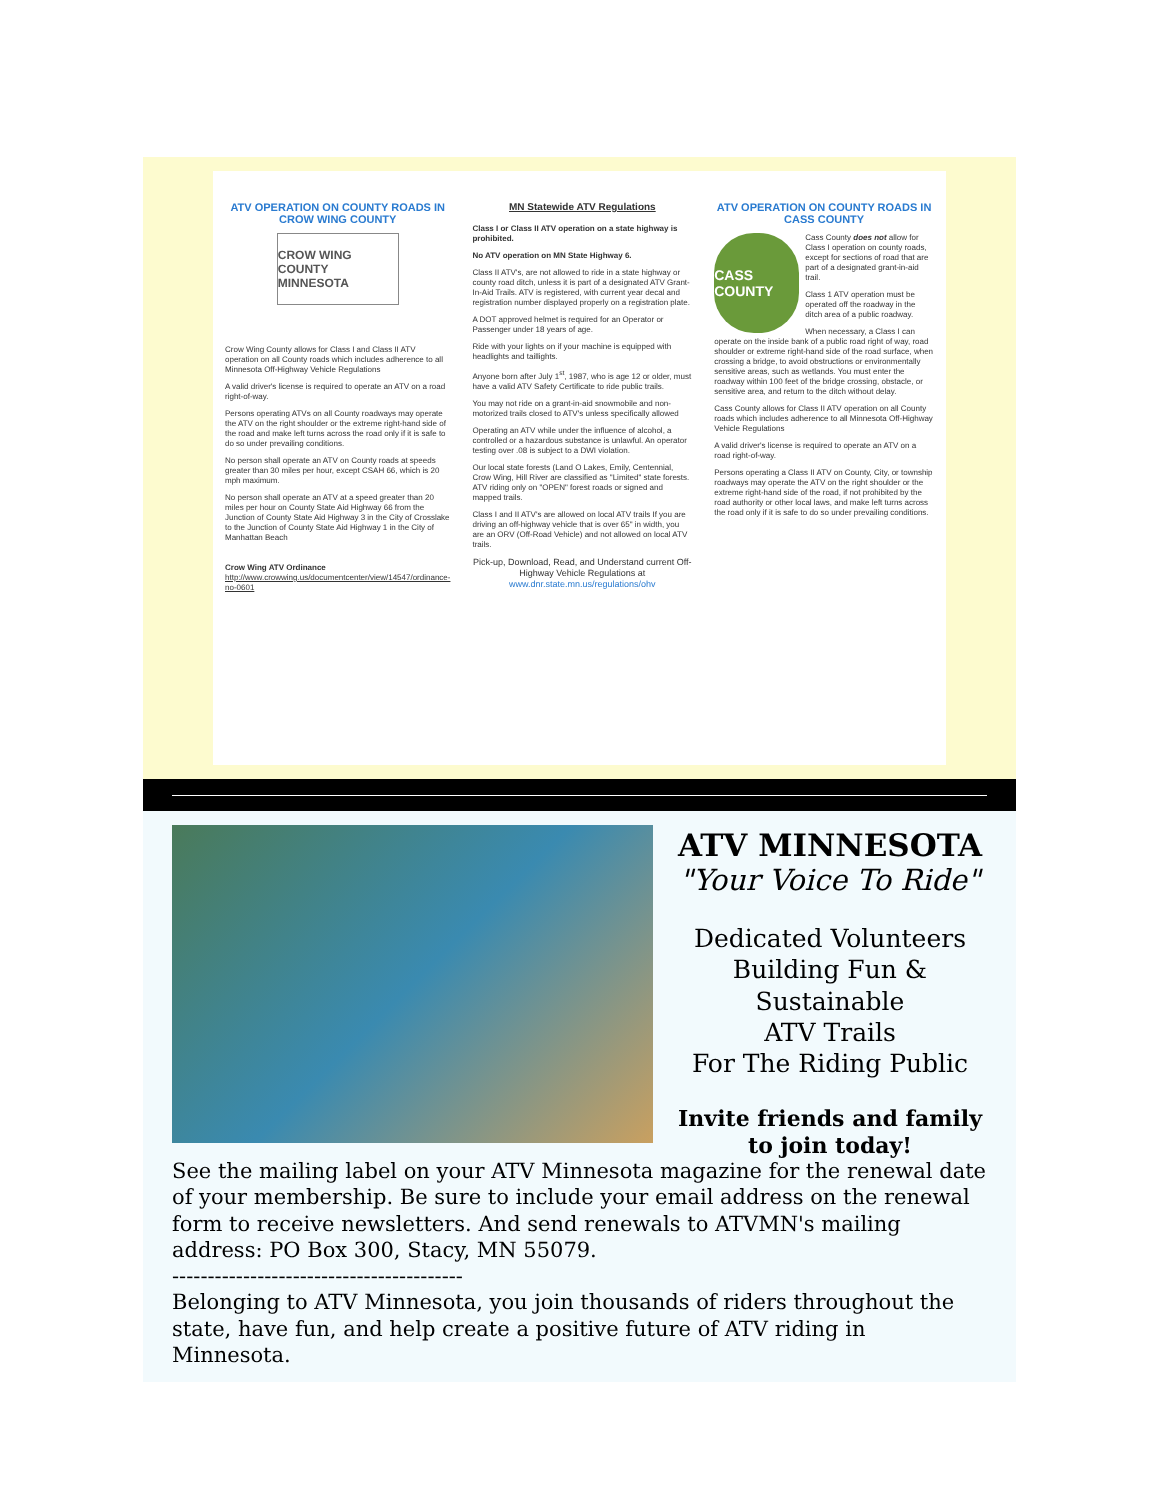ATV OPERATION ON COUNTY ROADS IN CROW WING COUNTY
CROW WING COUNTY MINNESOTA
Crow Wing County allows for Class I and Class II ATV operation on all County roads which includes adherence to all Minnesota Off-Highway Vehicle Regulations
A valid driver's license is required to operate an ATV on a road right-of-way.
Persons operating ATVs on all County roadways may operate the ATV on the right shoulder or the extreme right-hand side of the road and make left turns across the road only if it is safe to do so under prevailing conditions.
No person shall operate an ATV on County roads at speeds greater than 30 miles per hour, except CSAH 66, which is 20 mph maximum.
No person shall operate an ATV at a speed greater than 20 miles per hour on County State Aid Highway 66 from the Junction of County State Aid Highway 3 in the City of Crosslake to the Junction of County State Aid Highway 1 in the City of Manhattan Beach
Crow Wing ATV Ordinance
http://www.crowwing.us/documentcenter/view/14547/ordinance-no-0601
MN Statewide ATV Regulations
Class I or Class II ATV operation on a state highway is prohibited.
No ATV operation on MN State Highway 6.
Class II ATV's, are not allowed to ride in a state highway or county road ditch, unless it is part of a designated ATV Grant-In-Aid Trails. ATV is registered, with current year decal and registration number displayed properly on a registration plate.
A DOT approved helmet is required for an Operator or Passenger under 18 years of age.
Ride with your lights on if your machine is equipped with headlights and taillights.
Anyone born after July 1<sup>st</sup>, 1987, who is age 12 or older, must have a valid ATV Safety Certificate to ride public trails.
You may not ride on a grant-in-aid snowmobile and non-motorized trails closed to ATV's unless specifically allowed
Operating an ATV while under the influence of alcohol, a controlled or a hazardous substance is unlawful. An operator testing over .08 is subject to a DWI violation.
Our local state forests (Land O Lakes, Emily, Centennial, Crow Wing, Hill River are classified as "Limited" state forests. ATV riding only on "OPEN" forest roads or signed and mapped trails.
Class I and II ATV's are allowed on local ATV trails If you are driving an off-highway vehicle that is over 65" in width, you are an ORV (Off-Road Vehicle) and not allowed on local ATV trails.
Pick-up, Download, Read, and Understand current Off-Highway Vehicle Regulations at
www.dnr.state.mn.us/regulations/ohv
ATV OPERATION ON COUNTY ROADS IN CASS COUNTY
CASS COUNTY
Cass County does not allow for Class I operation on county roads, except for sections of road that are part of a designated grant-in-aid trail.
Class 1 ATV operation must be operated off the roadway in the ditch area of a public roadway.
When necessary, a Class I can operate on the inside bank of a public road right of way, road shoulder or extreme right-hand side of the road surface, when crossing a bridge, to avoid obstructions or environmentally sensitive areas, such as wetlands. You must enter the roadway within 100 feet of the bridge crossing, obstacle, or sensitive area, and return to the ditch without delay.
Cass County allows for Class II ATV operation on all County roads which includes adherence to all Minnesota Off-Highway Vehicle Regulations
A valid driver's license is required to operate an ATV on a road right-of-way.
Persons operating a Class II ATV on County, City, or township roadways may operate the ATV on the right shoulder or the extreme right-hand side of the road, if not prohibited by the road authority or other local laws, and make left turns across the road only if it is safe to do so under prevailing conditions.
ATV MINNESOTA
"Your Voice To Ride"
Dedicated Volunteers
Building Fun &
Sustainable
ATV Trails
For The Riding Public
Invite friends and family
to join today!
See the mailing label on your ATV Minnesota magazine for the renewal date of your membership. Be sure to include your email address on the renewal form to receive newsletters. And send renewals to ATVMN's mailing address: PO Box 300, Stacy, MN 55079.
-----------------------------------------
Belonging to ATV Minnesota, you join thousands of riders throughout the state, have fun, and help create a positive future of ATV riding in Minnesota.